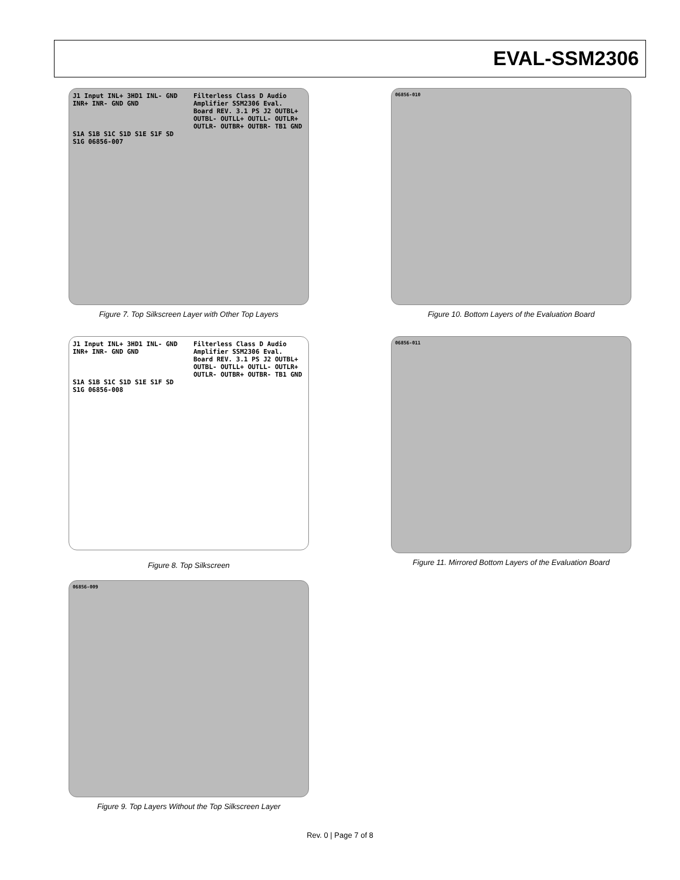EVAL-SSM2306
J1 Input INL+ 3HD1 INL- GND INR+ INR- GND GND Filterless Class D Audio Amplifier SSM2306 Eval. Board REV. 3.1 PS J2 OUTBL+ OUTBL- OUTLL+ OUTLL- OUTLR+ OUTLR- OUTBR+ OUTBR- TB1 GND S1A S1B S1C S1D S1E S1F SD S1G 06856-007
Figure 7. Top Silkscreen Layer with Other Top Layers
J1 Input INL+ 3HD1 INL- GND INR+ INR- GND GND Filterless Class D Audio Amplifier SSM2306 Eval. Board REV. 3.1 PS J2 OUTBL+ OUTBL- OUTLL+ OUTLL- OUTLR+ OUTLR- OUTBR+ OUTBR- TB1 GND S1A S1B S1C S1D S1E S1F SD S1G 06856-008
Figure 8. Top Silkscreen
06856-009
Figure 9. Top Layers Without the Top Silkscreen Layer
06856-010
Figure 10. Bottom Layers of the Evaluation Board
06856-011
Figure 11. Mirrored Bottom Layers of the Evaluation Board
Rev. 0 | Page 7 of 8